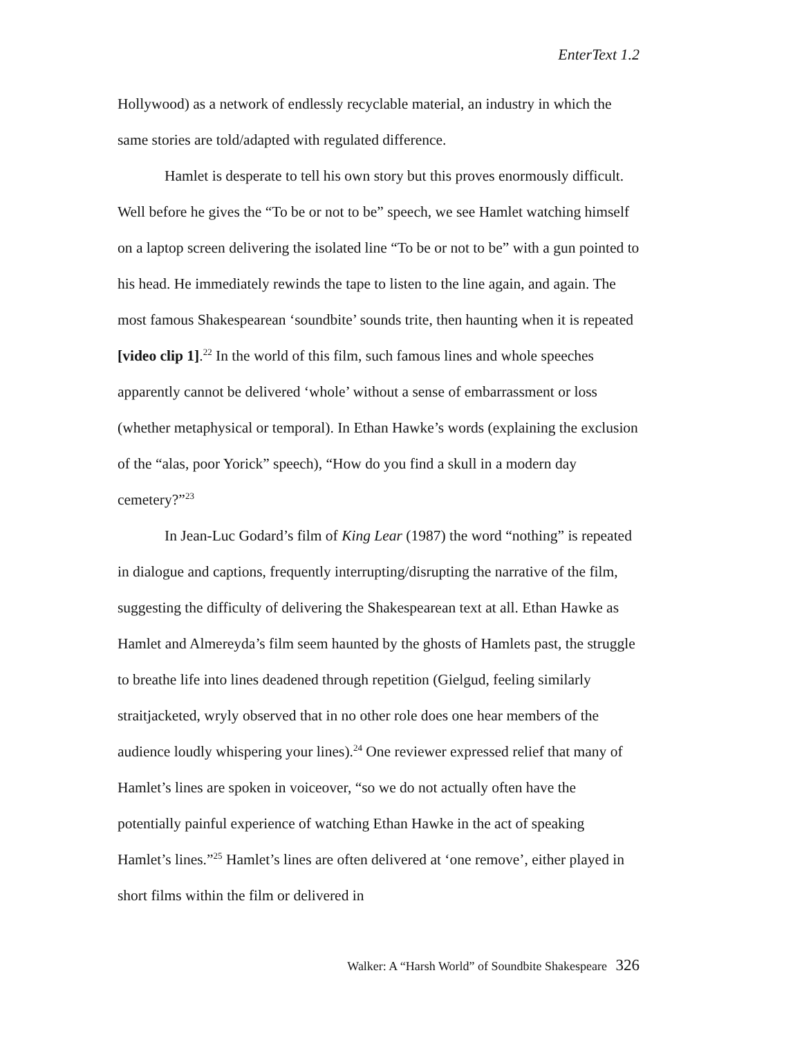EnterText 1.2
Hollywood) as a network of endlessly recyclable material, an industry in which the same stories are told/adapted with regulated difference.
Hamlet is desperate to tell his own story but this proves enormously difficult. Well before he gives the “To be or not to be” speech, we see Hamlet watching himself on a laptop screen delivering the isolated line “To be or not to be” with a gun pointed to his head. He immediately rewinds the tape to listen to the line again, and again. The most famous Shakespearean ‘soundbite’ sounds trite, then haunting when it is repeated [video clip 1].<sup>22</sup> In the world of this film, such famous lines and whole speeches apparently cannot be delivered ‘whole’ without a sense of embarrassment or loss (whether metaphysical or temporal). In Ethan Hawke’s words (explaining the exclusion of the “alas, poor Yorick” speech), “How do you find a skull in a modern day cemetery?”<sup>23</sup>
In Jean-Luc Godard’s film of King Lear (1987) the word “nothing” is repeated in dialogue and captions, frequently interrupting/disrupting the narrative of the film, suggesting the difficulty of delivering the Shakespearean text at all. Ethan Hawke as Hamlet and Almereyda’s film seem haunted by the ghosts of Hamlets past, the struggle to breathe life into lines deadened through repetition (Gielgud, feeling similarly straitjacketed, wryly observed that in no other role does one hear members of the audience loudly whispering your lines).<sup>24</sup> One reviewer expressed relief that many of Hamlet’s lines are spoken in voiceover, “so we do not actually often have the potentially painful experience of watching Ethan Hawke in the act of speaking Hamlet’s lines.”<sup>25</sup> Hamlet’s lines are often delivered at ‘one remove’, either played in short films within the film or delivered in
Walker: A “Harsh World” of Soundbite Shakespeare 326